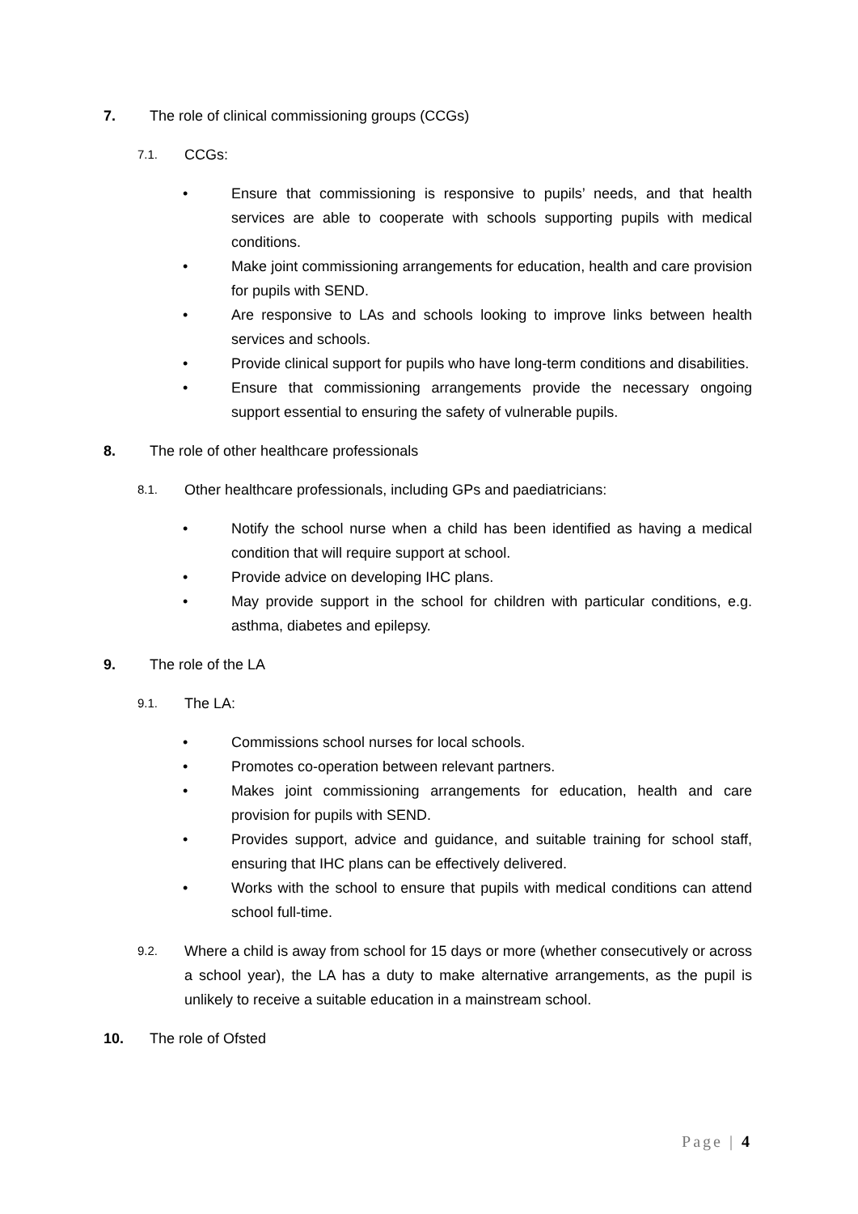7. The role of clinical commissioning groups (CCGs)
7.1. CCGs:
• Ensure that commissioning is responsive to pupils’ needs, and that health services are able to cooperate with schools supporting pupils with medical conditions.
• Make joint commissioning arrangements for education, health and care provision for pupils with SEND.
• Are responsive to LAs and schools looking to improve links between health services and schools.
• Provide clinical support for pupils who have long-term conditions and disabilities.
• Ensure that commissioning arrangements provide the necessary ongoing support essential to ensuring the safety of vulnerable pupils.
8. The role of other healthcare professionals
8.1. Other healthcare professionals, including GPs and paediatricians:
• Notify the school nurse when a child has been identified as having a medical condition that will require support at school.
• Provide advice on developing IHC plans.
• May provide support in the school for children with particular conditions, e.g. asthma, diabetes and epilepsy.
9. The role of the LA
9.1. The LA:
• Commissions school nurses for local schools.
• Promotes co-operation between relevant partners.
• Makes joint commissioning arrangements for education, health and care provision for pupils with SEND.
• Provides support, advice and guidance, and suitable training for school staff, ensuring that IHC plans can be effectively delivered.
• Works with the school to ensure that pupils with medical conditions can attend school full-time.
9.2. Where a child is away from school for 15 days or more (whether consecutively or across a school year), the LA has a duty to make alternative arrangements, as the pupil is unlikely to receive a suitable education in a mainstream school.
10. The role of Ofsted
Page | 4